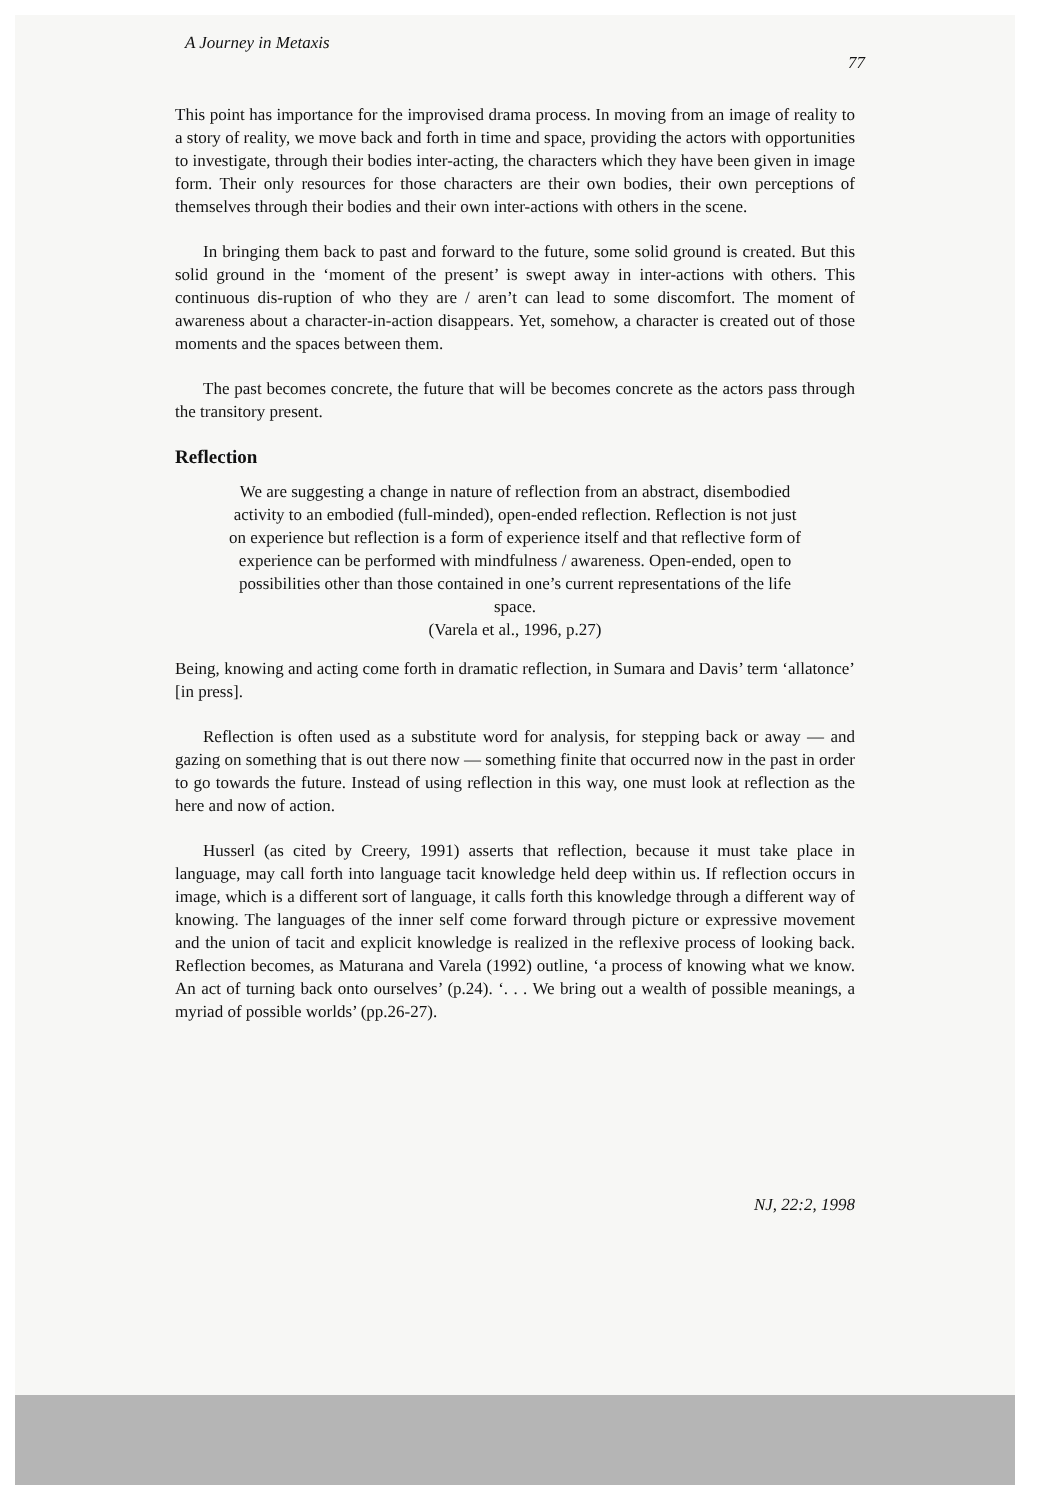A Journey in Metaxis 77
This point has importance for the improvised drama process. In moving from an image of reality to a story of reality, we move back and forth in time and space, providing the actors with opportunities to investigate, through their bodies inter-acting, the characters which they have been given in image form. Their only resources for those characters are their own bodies, their own perceptions of themselves through their bodies and their own inter-actions with others in the scene.
In bringing them back to past and forward to the future, some solid ground is created. But this solid ground in the ‘moment of the present’ is swept away in inter-actions with others. This continuous dis-ruption of who they are / aren’t can lead to some discomfort. The moment of awareness about a character-in-action disappears. Yet, somehow, a character is created out of those moments and the spaces between them.
The past becomes concrete, the future that will be becomes concrete as the actors pass through the transitory present.
Reflection
We are suggesting a change in nature of reflection from an abstract, disembodied activity to an embodied (full-minded), open-ended reflection. Reflection is not just on experience but reflection is a form of experience itself and that reflective form of experience can be performed with mindfulness / awareness. Open-ended, open to possibilities other than those contained in one’s current representations of the life space.
(Varela et al., 1996, p.27)
Being, knowing and acting come forth in dramatic reflection, in Sumara and Davis’ term ‘allatonce’ [in press].
Reflection is often used as a substitute word for analysis, for stepping back or away — and gazing on something that is out there now — something finite that occurred now in the past in order to go towards the future. Instead of using reflection in this way, one must look at reflection as the here and now of action.
Husserl (as cited by Creery, 1991) asserts that reflection, because it must take place in language, may call forth into language tacit knowledge held deep within us. If reflection occurs in image, which is a different sort of language, it calls forth this knowledge through a different way of knowing. The languages of the inner self come forward through picture or expressive movement and the union of tacit and explicit knowledge is realized in the reflexive process of looking back. Reflection becomes, as Maturana and Varela (1992) outline, ‘a process of knowing what we know. An act of turning back onto ourselves’ (p.24). ‘. . . We bring out a wealth of possible meanings, a myriad of possible worlds’ (pp.26-27).
NJ, 22:2, 1998